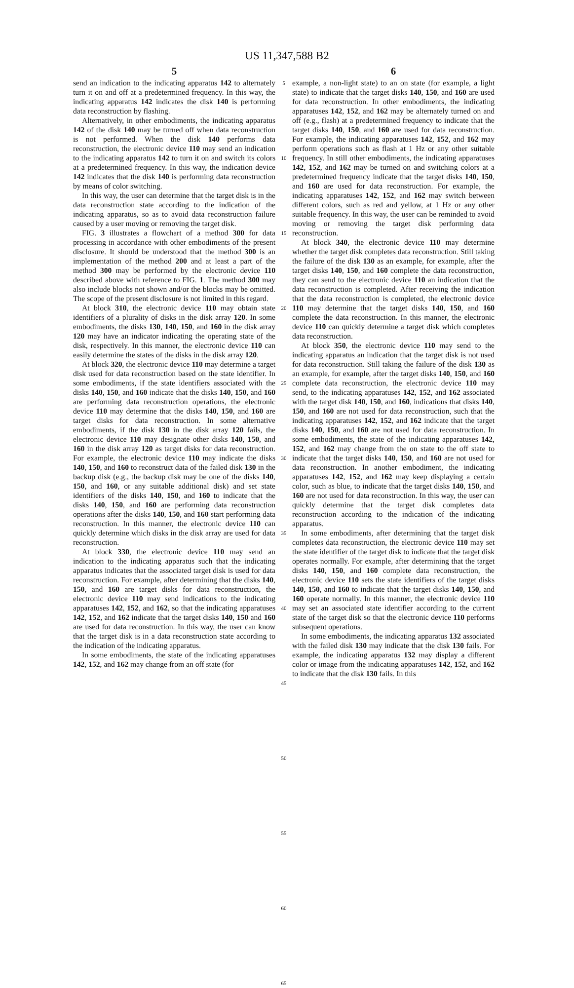US 11,347,588 B2
5
send an indication to the indicating apparatus 142 to alternately turn it on and off at a predetermined frequency. In this way, the indicating apparatus 142 indicates the disk 140 is performing data reconstruction by flashing.
Alternatively, in other embodiments, the indicating apparatus 142 of the disk 140 may be turned off when data reconstruction is not performed. When the disk 140 performs data reconstruction, the electronic device 110 may send an indication to the indicating apparatus 142 to turn it on and switch its colors at a predetermined frequency. In this way, the indication device 142 indicates that the disk 140 is performing data reconstruction by means of color switching.
In this way, the user can determine that the target disk is in the data reconstruction state according to the indication of the indicating apparatus, so as to avoid data reconstruction failure caused by a user moving or removing the target disk.
FIG. 3 illustrates a flowchart of a method 300 for data processing in accordance with other embodiments of the present disclosure. It should be understood that the method 300 is an implementation of the method 200 and at least a part of the method 300 may be performed by the electronic device 110 described above with reference to FIG. 1. The method 300 may also include blocks not shown and/or the blocks may be omitted. The scope of the present disclosure is not limited in this regard.
At block 310, the electronic device 110 may obtain state identifiers of a plurality of disks in the disk array 120. In some embodiments, the disks 130, 140, 150, and 160 in the disk array 120 may have an indicator indicating the operating state of the disk, respectively. In this manner, the electronic device 110 can easily determine the states of the disks in the disk array 120.
At block 320, the electronic device 110 may determine a target disk used for data reconstruction based on the state identifier. In some embodiments, if the state identifiers associated with the disks 140, 150, and 160 indicate that the disks 140, 150, and 160 are performing data reconstruction operations, the electronic device 110 may determine that the disks 140, 150, and 160 are target disks for data reconstruction. In some alternative embodiments, if the disk 130 in the disk array 120 fails, the electronic device 110 may designate other disks 140, 150, and 160 in the disk array 120 as target disks for data reconstruction. For example, the electronic device 110 may indicate the disks 140, 150, and 160 to reconstruct data of the failed disk 130 in the backup disk (e.g., the backup disk may be one of the disks 140, 150, and 160, or any suitable additional disk) and set state identifiers of the disks 140, 150, and 160 to indicate that the disks 140, 150, and 160 are performing data reconstruction operations after the disks 140, 150, and 160 start performing data reconstruction. In this manner, the electronic device 110 can quickly determine which disks in the disk array are used for data reconstruction.
At block 330, the electronic device 110 may send an indication to the indicating apparatus such that the indicating apparatus indicates that the associated target disk is used for data reconstruction. For example, after determining that the disks 140, 150, and 160 are target disks for data reconstruction, the electronic device 110 may send indications to the indicating apparatuses 142, 152, and 162, so that the indicating apparatuses 142, 152, and 162 indicate that the target disks 140, 150 and 160 are used for data reconstruction. In this way, the user can know that the target disk is in a data reconstruction state according to the indication of the indicating apparatus.
In some embodiments, the state of the indicating apparatuses 142, 152, and 162 may change from an off state (for
5
10
15
20
25
30
35
40
45
50
55
60
65
6
example, a non-light state) to an on state (for example, a light state) to indicate that the target disks 140, 150, and 160 are used for data reconstruction. In other embodiments, the indicating apparatuses 142, 152, and 162 may be alternately turned on and off (e.g., flash) at a predetermined frequency to indicate that the target disks 140, 150, and 160 are used for data reconstruction. For example, the indicating apparatuses 142, 152, and 162 may perform operations such as flash at 1 Hz or any other suitable frequency. In still other embodiments, the indicating apparatuses 142, 152, and 162 may be turned on and switching colors at a predetermined frequency indicate that the target disks 140, 150, and 160 are used for data reconstruction. For example, the indicating apparatuses 142, 152, and 162 may switch between different colors, such as red and yellow, at 1 Hz or any other suitable frequency. In this way, the user can be reminded to avoid moving or removing the target disk performing data reconstruction.
At block 340, the electronic device 110 may determine whether the target disk completes data reconstruction. Still taking the failure of the disk 130 as an example, for example, after the target disks 140, 150, and 160 complete the data reconstruction, they can send to the electronic device 110 an indication that the data reconstruction is completed. After receiving the indication that the data reconstruction is completed, the electronic device 110 may determine that the target disks 140, 150, and 160 complete the data reconstruction. In this manner, the electronic device 110 can quickly determine a target disk which completes data reconstruction.
At block 350, the electronic device 110 may send to the indicating apparatus an indication that the target disk is not used for data reconstruction. Still taking the failure of the disk 130 as an example, for example, after the target disks 140, 150, and 160 complete data reconstruction, the electronic device 110 may send, to the indicating apparatuses 142, 152, and 162 associated with the target disk 140, 150, and 160, indications that disks 140, 150, and 160 are not used for data reconstruction, such that the indicating apparatuses 142, 152, and 162 indicate that the target disks 140, 150, and 160 are not used for data reconstruction. In some embodiments, the state of the indicating apparatuses 142, 152, and 162 may change from the on state to the off state to indicate that the target disks 140, 150, and 160 are not used for data reconstruction. In another embodiment, the indicating apparatuses 142, 152, and 162 may keep displaying a certain color, such as blue, to indicate that the target disks 140, 150, and 160 are not used for data reconstruction. In this way, the user can quickly determine that the target disk completes data reconstruction according to the indication of the indicating apparatus.
In some embodiments, after determining that the target disk completes data reconstruction, the electronic device 110 may set the state identifier of the target disk to indicate that the target disk operates normally. For example, after determining that the target disks 140, 150, and 160 complete data reconstruction, the electronic device 110 sets the state identifiers of the target disks 140, 150, and 160 to indicate that the target disks 140, 150, and 160 operate normally. In this manner, the electronic device 110 may set an associated state identifier according to the current state of the target disk so that the electronic device 110 performs subsequent operations.
In some embodiments, the indicating apparatus 132 associated with the failed disk 130 may indicate that the disk 130 fails. For example, the indicating apparatus 132 may display a different color or image from the indicating apparatuses 142, 152, and 162 to indicate that the disk 130 fails. In this